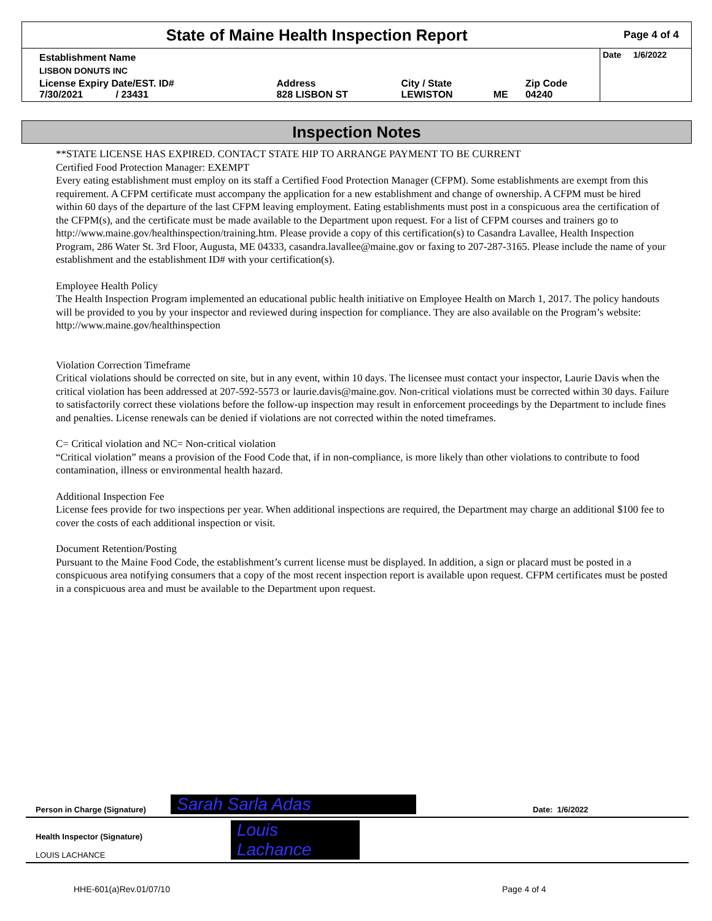State of Maine Health Inspection Report
Page 4 of 4
| Establishment Name | | | | | Date 1/6/2022 |
| LISBON DONUTS INC | | | | | |
| License Expiry Date/EST. ID# 7/30/2021 / 23431 | Address 828 LISBON ST | City / State LEWISTON | ME | Zip Code 04240 | |
Inspection Notes
**STATE LICENSE HAS EXPIRED. CONTACT STATE HIP TO ARRANGE PAYMENT TO BE CURRENT
Certified Food Protection Manager: EXEMPT
Every eating establishment must employ on its staff a Certified Food Protection Manager (CFPM). Some establishments are exempt from this requirement. A CFPM certificate must accompany the application for a new establishment and change of ownership. A CFPM must be hired within 60 days of the departure of the last CFPM leaving employment. Eating establishments must post in a conspicuous area the certification of the CFPM(s), and the certificate must be made available to the Department upon request. For a list of CFPM courses and trainers go to http://www.maine.gov/healthinspection/training.htm. Please provide a copy of this certification(s) to Casandra Lavallee, Health Inspection Program, 286 Water St. 3rd Floor, Augusta, ME 04333, casandra.lavallee@maine.gov or faxing to 207-287-3165. Please include the name of your establishment and the establishment ID# with your certification(s).
Employee Health Policy
The Health Inspection Program implemented an educational public health initiative on Employee Health on March 1, 2017. The policy handouts will be provided to you by your inspector and reviewed during inspection for compliance. They are also available on the Program’s website: http://www.maine.gov/healthinspection
Violation Correction Timeframe
Critical violations should be corrected on site, but in any event, within 10 days. The licensee must contact your inspector, Laurie Davis when the critical violation has been addressed at 207-592-5573 or laurie.davis@maine.gov. Non-critical violations must be corrected within 30 days. Failure to satisfactorily correct these violations before the follow-up inspection may result in enforcement proceedings by the Department to include fines and penalties. License renewals can be denied if violations are not corrected within the noted timeframes.
C= Critical violation and NC= Non-critical violation
“Critical violation” means a provision of the Food Code that, if in non-compliance, is more likely than other violations to contribute to food contamination, illness or environmental health hazard.
Additional Inspection Fee
License fees provide for two inspections per year. When additional inspections are required, the Department may charge an additional $100 fee to cover the costs of each additional inspection or visit.
Document Retention/Posting
Pursuant to the Maine Food Code, the establishment’s current license must be displayed. In addition, a sign or placard must be posted in a conspicuous area notifying consumers that a copy of the most recent inspection report is available upon request. CFPM certificates must be posted in a conspicuous area and must be available to the Department upon request.
Person in Charge (Signature) Sarah Sarla Adas Date: 1/6/2022
Health Inspector (Signature)
LOUIS LACHANCE
Louis Lachance
HHE-601(a)Rev.01/07/10 Page 4 of 4